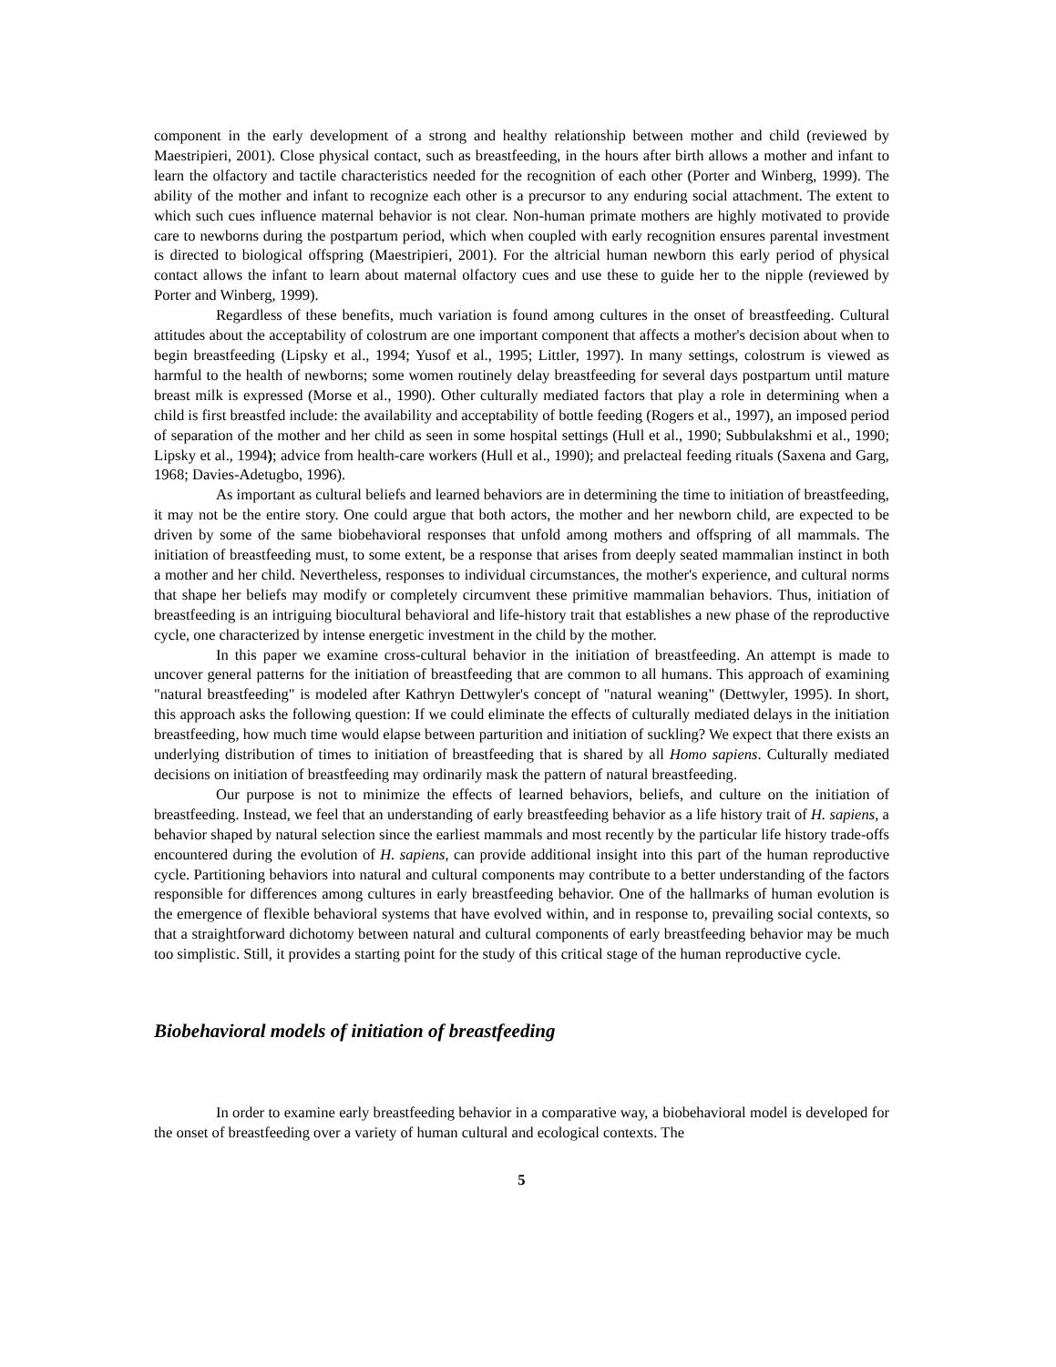component in the early development of a strong and healthy relationship between mother and child (reviewed by Maestripieri, 2001). Close physical contact, such as breastfeeding, in the hours after birth allows a mother and infant to learn the olfactory and tactile characteristics needed for the recognition of each other (Porter and Winberg, 1999). The ability of the mother and infant to recognize each other is a precursor to any enduring social attachment. The extent to which such cues influence maternal behavior is not clear. Non-human primate mothers are highly motivated to provide care to newborns during the postpartum period, which when coupled with early recognition ensures parental investment is directed to biological offspring (Maestripieri, 2001). For the altricial human newborn this early period of physical contact allows the infant to learn about maternal olfactory cues and use these to guide her to the nipple (reviewed by Porter and Winberg, 1999).
Regardless of these benefits, much variation is found among cultures in the onset of breastfeeding. Cultural attitudes about the acceptability of colostrum are one important component that affects a mother's decision about when to begin breastfeeding (Lipsky et al., 1994; Yusof et al., 1995; Littler, 1997). In many settings, colostrum is viewed as harmful to the health of newborns; some women routinely delay breastfeeding for several days postpartum until mature breast milk is expressed (Morse et al., 1990). Other culturally mediated factors that play a role in determining when a child is first breastfed include: the availability and acceptability of bottle feeding (Rogers et al., 1997), an imposed period of separation of the mother and her child as seen in some hospital settings (Hull et al., 1990; Subbulakshmi et al., 1990; Lipsky et al., 1994); advice from health-care workers (Hull et al., 1990); and prelacteal feeding rituals (Saxena and Garg, 1968; Davies-Adetugbo, 1996).
As important as cultural beliefs and learned behaviors are in determining the time to initiation of breastfeeding, it may not be the entire story. One could argue that both actors, the mother and her newborn child, are expected to be driven by some of the same biobehavioral responses that unfold among mothers and offspring of all mammals. The initiation of breastfeeding must, to some extent, be a response that arises from deeply seated mammalian instinct in both a mother and her child. Nevertheless, responses to individual circumstances, the mother's experience, and cultural norms that shape her beliefs may modify or completely circumvent these primitive mammalian behaviors. Thus, initiation of breastfeeding is an intriguing biocultural behavioral and life-history trait that establishes a new phase of the reproductive cycle, one characterized by intense energetic investment in the child by the mother.
In this paper we examine cross-cultural behavior in the initiation of breastfeeding. An attempt is made to uncover general patterns for the initiation of breastfeeding that are common to all humans. This approach of examining "natural breastfeeding" is modeled after Kathryn Dettwyler's concept of "natural weaning" (Dettwyler, 1995). In short, this approach asks the following question: If we could eliminate the effects of culturally mediated delays in the initiation breastfeeding, how much time would elapse between parturition and initiation of suckling? We expect that there exists an underlying distribution of times to initiation of breastfeeding that is shared by all Homo sapiens. Culturally mediated decisions on initiation of breastfeeding may ordinarily mask the pattern of natural breastfeeding.
Our purpose is not to minimize the effects of learned behaviors, beliefs, and culture on the initiation of breastfeeding. Instead, we feel that an understanding of early breastfeeding behavior as a life history trait of H. sapiens, a behavior shaped by natural selection since the earliest mammals and most recently by the particular life history trade-offs encountered during the evolution of H. sapiens, can provide additional insight into this part of the human reproductive cycle. Partitioning behaviors into natural and cultural components may contribute to a better understanding of the factors responsible for differences among cultures in early breastfeeding behavior. One of the hallmarks of human evolution is the emergence of flexible behavioral systems that have evolved within, and in response to, prevailing social contexts, so that a straightforward dichotomy between natural and cultural components of early breastfeeding behavior may be much too simplistic. Still, it provides a starting point for the study of this critical stage of the human reproductive cycle.
Biobehavioral models of initiation of breastfeeding
In order to examine early breastfeeding behavior in a comparative way, a biobehavioral model is developed for the onset of breastfeeding over a variety of human cultural and ecological contexts. The
5